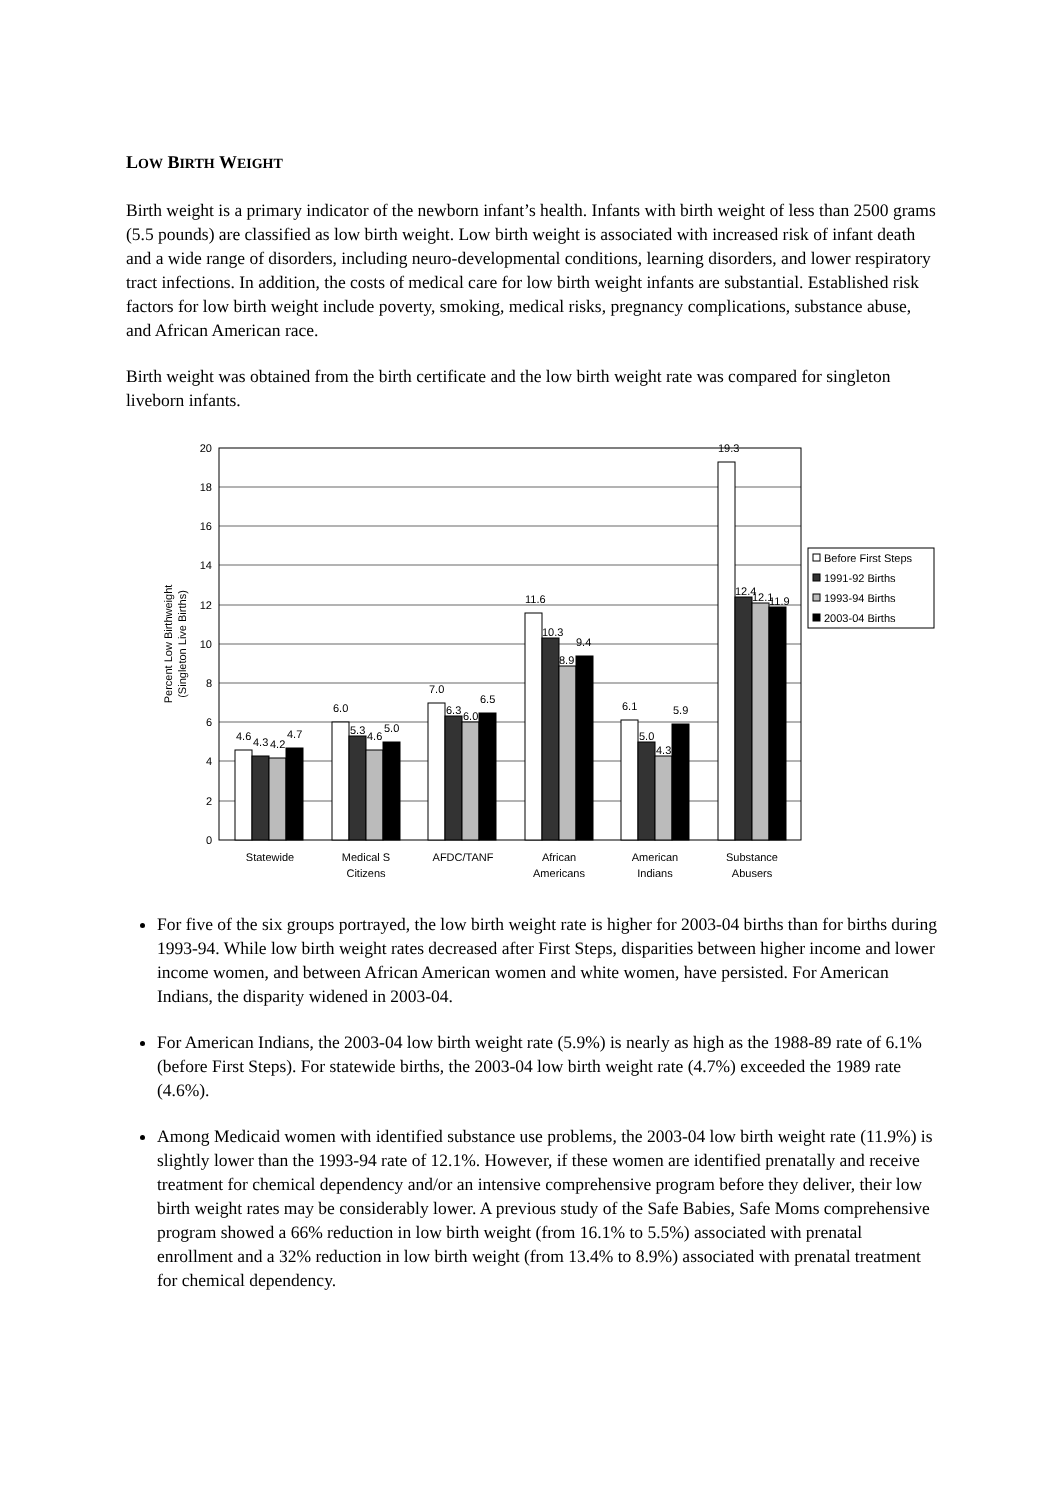LOW BIRTH WEIGHT
Birth weight is a primary indicator of the newborn infant’s health. Infants with birth weight of less than 2500 grams (5.5 pounds) are classified as low birth weight. Low birth weight is associated with increased risk of infant death and a wide range of disorders, including neuro-developmental conditions, learning disorders, and lower respiratory tract infections. In addition, the costs of medical care for low birth weight infants are substantial. Established risk factors for low birth weight include poverty, smoking, medical risks, pregnancy complications, substance abuse, and African American race.
Birth weight was obtained from the birth certificate and the low birth weight rate was compared for singleton liveborn infants.
20
18
16
14
12
10
8
6
4
2
0
Percent Low Birthweight
(Singleton Live Births)
4.6
4.3
4.2
4.7
6.0
5.3
4.6
5.0
7.0
6.3
6.0
6.5
11.6
10.3
8.9
9.4
6.1
5.0
4.3
5.9
19.3
12.4
12.1
11.9
Statewide
Medical S
Citizens
AFDC/TANF
African
Americans
American
Indians
Substance
Abusers
Before First Steps
1991-92 Births
1993-94 Births
2003-04 Births
For five of the six groups portrayed, the low birth weight rate is higher for 2003-04 births than for births during 1993-94. While low birth weight rates decreased after First Steps, disparities between higher income and lower income women, and between African American women and white women, have persisted. For American Indians, the disparity widened in 2003-04.
For American Indians, the 2003-04 low birth weight rate (5.9%) is nearly as high as the 1988-89 rate of 6.1% (before First Steps). For statewide births, the 2003-04 low birth weight rate (4.7%) exceeded the 1989 rate (4.6%).
Among Medicaid women with identified substance use problems, the 2003-04 low birth weight rate (11.9%) is slightly lower than the 1993-94 rate of 12.1%. However, if these women are identified prenatally and receive treatment for chemical dependency and/or an intensive comprehensive program before they deliver, their low birth weight rates may be considerably lower. A previous study of the Safe Babies, Safe Moms comprehensive program showed a 66% reduction in low birth weight (from 16.1% to 5.5%) associated with prenatal enrollment and a 32% reduction in low birth weight (from 13.4% to 8.9%) associated with prenatal treatment for chemical dependency.